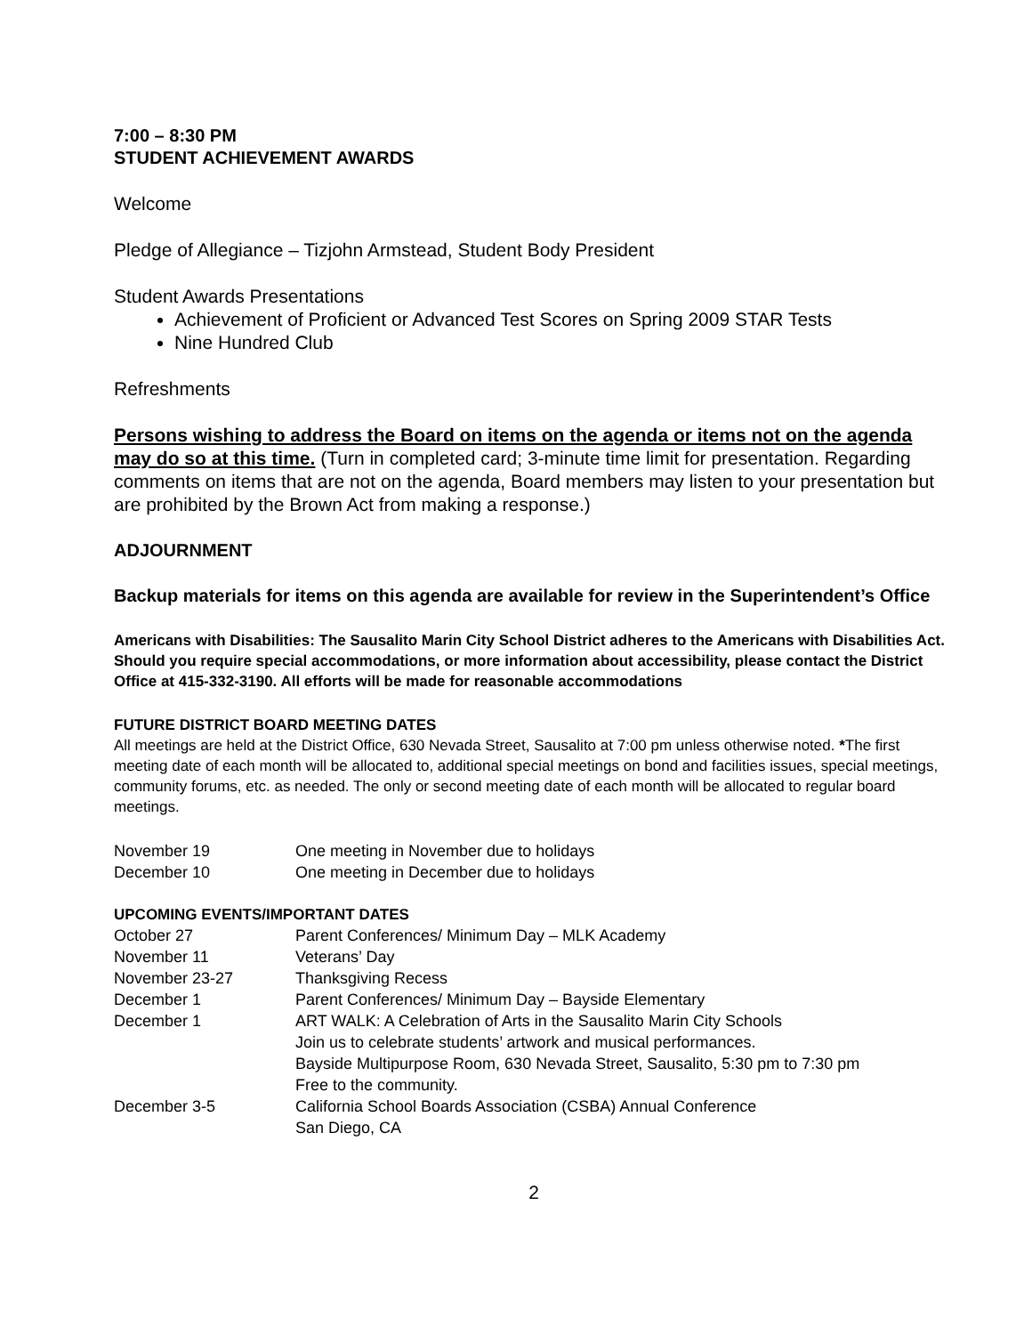7:00 – 8:30 PM
STUDENT ACHIEVEMENT AWARDS
Welcome
Pledge of Allegiance – Tizjohn Armstead, Student Body President
Student Awards Presentations
Achievement of Proficient or Advanced Test Scores on Spring 2009 STAR Tests
Nine Hundred Club
Refreshments
Persons wishing to address the Board on items on the agenda or items not on the agenda may do so at this time. (Turn in completed card; 3-minute time limit for presentation. Regarding comments on items that are not on the agenda, Board members may listen to your presentation but are prohibited by the Brown Act from making a response.)
ADJOURNMENT
Backup materials for items on this agenda are available for review in the Superintendent’s Office
Americans with Disabilities: The Sausalito Marin City School District adheres to the Americans with Disabilities Act. Should you require special accommodations, or more information about accessibility, please contact the District Office at 415-332-3190. All efforts will be made for reasonable accommodations
FUTURE DISTRICT BOARD MEETING DATES
All meetings are held at the District Office, 630 Nevada Street, Sausalito at 7:00 pm unless otherwise noted. *The first meeting date of each month will be allocated to, additional special meetings on bond and facilities issues, special meetings, community forums, etc. as needed. The only or second meeting date of each month will be allocated to regular board meetings.
| November 19 | One meeting in November due to holidays |
| December 10 | One meeting in December due to holidays |
UPCOMING EVENTS/IMPORTANT DATES
| October 27 | Parent Conferences/ Minimum Day – MLK Academy |
| November 11 | Veterans’ Day |
| November 23-27 | Thanksgiving Recess |
| December 1 | Parent Conferences/ Minimum Day – Bayside Elementary |
| December 1 | ART WALK: A Celebration of Arts in the Sausalito Marin City Schools Join us to celebrate students’ artwork and musical performances. Bayside Multipurpose Room, 630 Nevada Street, Sausalito, 5:30 pm to 7:30 pm Free to the community. |
| December 3-5 | California School Boards Association (CSBA) Annual Conference San Diego, CA |
2